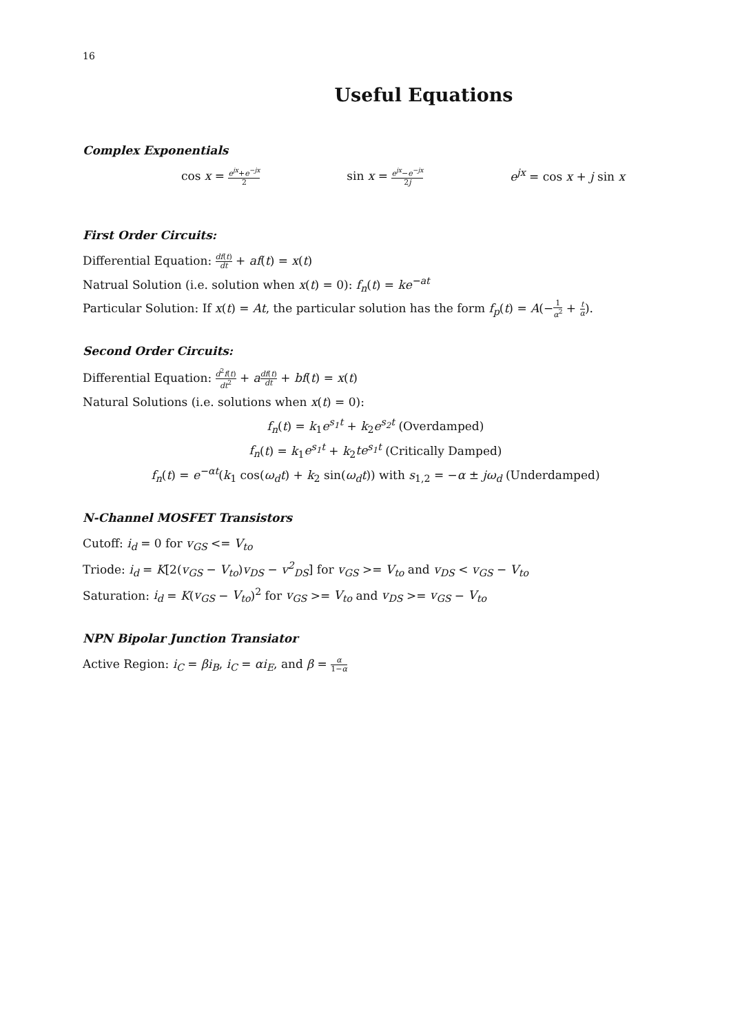16
Useful Equations
Complex Exponentials
cos x = e<sup>jx</sup>+e<sup>−jx</sup> 2
sin x = e<sup>jx</sup>−e<sup>−jx</sup> 2j
e<sup>jx</sup> = cos x + j sin x
First Order Circuits:
Differential Equation: df(t) dt + af(t) = x(t)
Natrual Solution (i.e. solution when x(t) = 0): f<sub>n</sub>(t) = ke<sup>−at</sup>
Particular Solution: If x(t) = At, the particular solution has the form f<sub>p</sub>(t) = A(−1 α<sup>2</sup> + t α).
Second Order Circuits:
Differential Equation: d<sup>2</sup>f(t) dt<sup>2</sup> + adf(t) dt + bf(t) = x(t)
Natural Solutions (i.e. solutions when x(t) = 0):
f<sub>n</sub>(t) = k<sub>1</sub>e<sup>s<sub>1</sub>t</sup> + k<sub>2</sub>e<sup>s<sub>2</sub>t</sup> (Overdamped)
f<sub>n</sub>(t) = k<sub>1</sub>e<sup>s<sub>1</sub>t</sup> + k<sub>2</sub>te<sup>s<sub>1</sub>t</sup> (Critically Damped)
f<sub>n</sub>(t) = e<sup>−αt</sup>(k<sub>1</sub> cos(ω<sub>d</sub>t) + k<sub>2</sub> sin(ω<sub>d</sub>t)) with s<sub>1,2</sub> = −α ± jω<sub>d</sub> (Underdamped)
N-Channel MOSFET Transistors
Cutoff: i<sub>d</sub> = 0 for v<sub>GS</sub> <= V<sub>to</sub>
Triode: i<sub>d</sub> = K[2(v<sub>GS</sub> − V<sub>to</sub>)v<sub>DS</sub> − v<sup>2</sup><sub>DS</sub>] for v<sub>GS</sub> >= V<sub>to</sub> and v<sub>DS</sub> < v<sub>GS</sub> − V<sub>to</sub>
Saturation: i<sub>d</sub> = K(v<sub>GS</sub> − V<sub>to</sub>)<sup>2</sup> for v<sub>GS</sub> >= V<sub>to</sub> and v<sub>DS</sub> >= v<sub>GS</sub> − V<sub>to</sub>
NPN Bipolar Junction Transiator
Active Region: i<sub>C</sub> = βi<sub>B</sub>, i<sub>C</sub> = αi<sub>E</sub>, and β = α 1−α